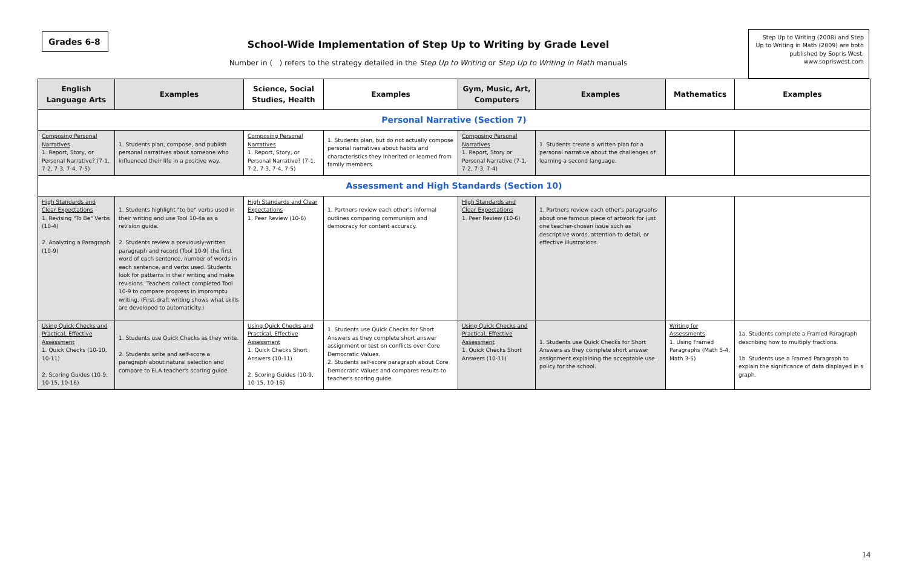Grades 6-8
School-Wide Implementation of Step Up to Writing by Grade Level
Number in ( ) refers to the strategy detailed in the Step Up to Writing or Step Up to Writing in Math manuals
Step Up to Writing (2008) and Step Up to Writing in Math (2009) are both published by Sopris West.
www.sopriswest.com
| English Language Arts | Examples | Science, Social Studies, Health | Examples | Gym, Music, Art, Computers | Examples | Mathematics | Examples |
| --- | --- | --- | --- | --- | --- | --- | --- |
| Personal Narrative (Section 7) | | | | | | | |
| Composing Personal Narratives 1. Report, Story, or Personal Narrative? (7-1, 7-2, 7-3, 7-4, 7-5) | 1. Students plan, compose, and publish personal narratives about someone who influenced their life in a positive way. | Composing Personal Narratives 1. Report, Story, or Personal Narrative? (7-1, 7-2, 7-3, 7-4, 7-5) | 1. Students plan, but do not actually compose personal narratives about habits and characteristics they inherited or learned from family members. | Composing Personal Narratives 1. Report, Story or Personal Narrative (7-1, 7-2, 7-3, 7-4) | 1. Students create a written plan for a personal narrative about the challenges of learning a second language. | | |
| Assessment and High Standards (Section 10) | | | | | | | |
| High Standards and Clear Expectations 1. Revising "To Be" Verbs (10-4) 2. Analyzing a Paragraph (10-9) | 1. Students highlight "to be" verbs used in their writing and use Tool 10-4a as a revision guide. 2. Students review a previously-written paragraph and record (Tool 10-9) the first word of each sentence, number of words in each sentence, and verbs used. Students look for patterns in their writing and make revisions. Teachers collect completed Tool 10-9 to compare progress in impromptu writing. (First-draft writing shows what skills are developed to automaticity.) | High Standards and Clear Expectations 1. Peer Review (10-6) | 1. Partners review each other's informal outlines comparing communism and democracy for content accuracy. | High Standards and Clear Expectations 1. Peer Review (10-6) | 1. Partners review each other's paragraphs about one famous piece of artwork for just one teacher-chosen issue such as descriptive words, attention to detail, or effective illustrations. | | |
| Using Quick Checks and Practical, Effective Assessment 1. Quick Checks (10-10, 10-11) 2. Scoring Guides (10-9, 10-15, 10-16) | 1. Students use Quick Checks as they write. 2. Students write and self-score a paragraph about natural selection and compare to ELA teacher's scoring guide. | Using Quick Checks and Practical, Effective Assessment 1. Quick Checks Short Answers (10-11) 2. Scoring Guides (10-9, 10-15, 10-16) | 1. Students use Quick Checks for Short Answers as they complete short answer assignment or test on conflicts over Core Democratic Values. 2. Students self-score paragraph about Core Democratic Values and compares results to teacher's scoring guide. | Using Quick Checks and Practical, Effective Assessment 1. Quick Checks Short Answers (10-11) | 1. Students use Quick Checks for Short Answers as they complete short answer assignment explaining the acceptable use policy for the school. | Writing for Assessments 1. Using Framed Paragraphs (Math 5-4, Math 3-5) | 1a. Students complete a Framed Paragraph describing how to multiply fractions. 1b. Students use a Framed Paragraph to explain the significance of data displayed in a graph. |
14